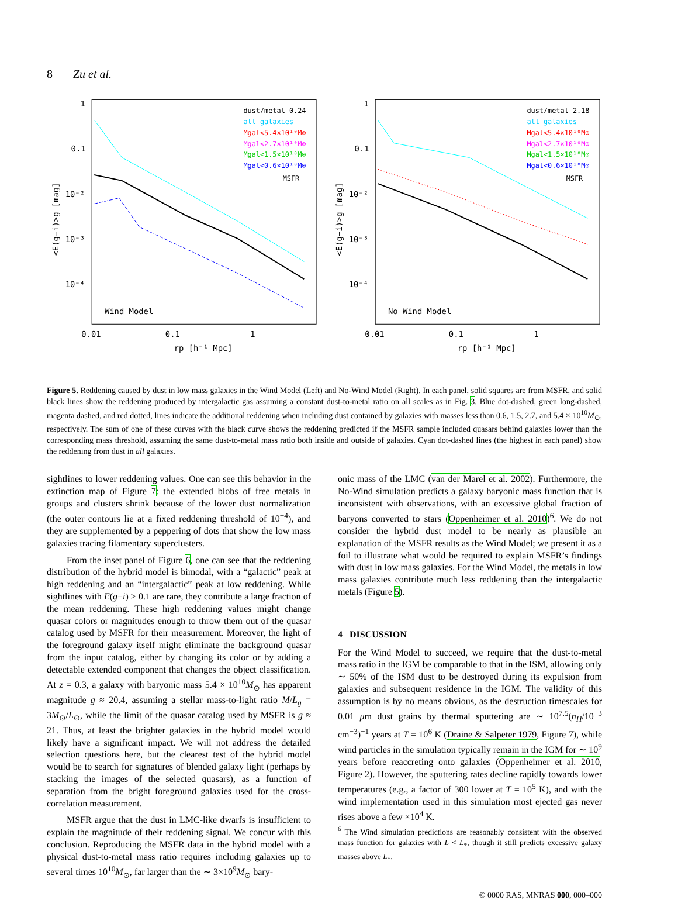8 Zu et al.
1
0.1
10⁻²
10⁻³
10⁻⁴
0.01
0.1
1
rp [h⁻¹ Mpc]
<E(g−i)>g [mag]
Wind Model
dust/metal 0.24
all galaxies
Mgal<5.4×10¹⁰M⊙
Mgal<2.7×10¹⁰M⊙
Mgal<1.5×10¹⁰M⊙
Mgal<0.6×10¹⁰M⊙
MSFR
1
0.1
10⁻²
10⁻³
10⁻⁴
0.01
0.1
1
rp [h⁻¹ Mpc]
<E(g−i)>g [mag]
No Wind Model
dust/metal 2.18
all galaxies
Mgal<5.4×10¹⁰M⊙
Mgal<2.7×10¹⁰M⊙
Mgal<1.5×10¹⁰M⊙
Mgal<0.6×10¹⁰M⊙
MSFR
Figure 5. Reddening caused by dust in low mass galaxies in the Wind Model (Left) and No-Wind Model (Right). In each panel, solid squares are from MSFR, and solid black lines show the reddening produced by intergalactic gas assuming a constant dust-to-metal ratio on all scales as in Fig. 3. Blue dot-dashed, green long-dashed, magenta dashed, and red dotted, lines indicate the additional reddening when including dust contained by galaxies with masses less than 0.6, 1.5, 2.7, and 5.4 × 10<sup>10</sup>M<sub>⊙</sub>, respectively. The sum of one of these curves with the black curve shows the reddening predicted if the MSFR sample included quasars behind galaxies lower than the corresponding mass threshold, assuming the same dust-to-metal mass ratio both inside and outside of galaxies. Cyan dot-dashed lines (the highest in each panel) show the reddening from dust in all galaxies.
sightlines to lower reddening values. One can see this behavior in the extinction map of Figure 7: the extended blobs of free metals in groups and clusters shrink because of the lower dust normalization (the outer contours lie at a fixed reddening threshold of 10<sup>−4</sup>), and they are supplemented by a peppering of dots that show the low mass galaxies tracing filamentary superclusters.
From the inset panel of Figure 6, one can see that the reddening distribution of the hybrid model is bimodal, with a “galactic” peak at high reddening and an “intergalactic” peak at low reddening. While sightlines with E(g−i) > 0.1 are rare, they contribute a large fraction of the mean reddening. These high reddening values might change quasar colors or magnitudes enough to throw them out of the quasar catalog used by MSFR for their measurement. Moreover, the light of the foreground galaxy itself might eliminate the background quasar from the input catalog, either by changing its color or by adding a detectable extended component that changes the object classification. At z = 0.3, a galaxy with baryonic mass 5.4 × 10<sup>10</sup>M<sub>⊙</sub> has apparent magnitude g ≈ 20.4, assuming a stellar mass-to-light ratio M/L<sub>g</sub> = 3M<sub>⊙</sub>/L<sub>⊙</sub>, while the limit of the quasar catalog used by MSFR is g ≈ 21. Thus, at least the brighter galaxies in the hybrid model would likely have a significant impact. We will not address the detailed selection questions here, but the clearest test of the hybrid model would be to search for signatures of blended galaxy light (perhaps by stacking the images of the selected quasars), as a function of separation from the bright foreground galaxies used for the cross-correlation measurement.
MSFR argue that the dust in LMC-like dwarfs is insufficient to explain the magnitude of their reddening signal. We concur with this conclusion. Reproducing the MSFR data in the hybrid model with a physical dust-to-metal mass ratio requires including galaxies up to several times 10<sup>10</sup>M<sub>⊙</sub>, far larger than the ∼ 3×10<sup>9</sup>M<sub>⊙</sub> bary-
onic mass of the LMC (van der Marel et al. 2002). Furthermore, the No-Wind simulation predicts a galaxy baryonic mass function that is inconsistent with observations, with an excessive global fraction of baryons converted to stars (Oppenheimer et al. 2010)<sup>6</sup>. We do not consider the hybrid dust model to be nearly as plausible an explanation of the MSFR results as the Wind Model; we present it as a foil to illustrate what would be required to explain MSFR’s findings with dust in low mass galaxies. For the Wind Model, the metals in low mass galaxies contribute much less reddening than the intergalactic metals (Figure 5).
4 DISCUSSION
For the Wind Model to succeed, we require that the dust-to-metal mass ratio in the IGM be comparable to that in the ISM, allowing only ∼ 50% of the ISM dust to be destroyed during its expulsion from galaxies and subsequent residence in the IGM. The validity of this assumption is by no means obvious, as the destruction timescales for 0.01 μm dust grains by thermal sputtering are ∼ 10<sup>7.5</sup>(n<sub>H</sub>/10<sup>−3</sup> cm<sup>−3</sup>)<sup>−1</sup> years at T = 10<sup>6</sup> K (Draine & Salpeter 1979, Figure 7), while wind particles in the simulation typically remain in the IGM for ∼ 10<sup>9</sup> years before reaccreting onto galaxies (Oppenheimer et al. 2010, Figure 2). However, the sputtering rates decline rapidly towards lower temperatures (e.g., a factor of 300 lower at T = 10<sup>5</sup> K), and with the wind implementation used in this simulation most ejected gas never rises above a few ×10<sup>4</sup> K.
<sup>6</sup> The Wind simulation predictions are reasonably consistent with the observed mass function for galaxies with L < L<sub>*</sub>, though it still predicts excessive galaxy masses above L<sub>*</sub>.
© 0000 RAS, MNRAS 000, 000–000